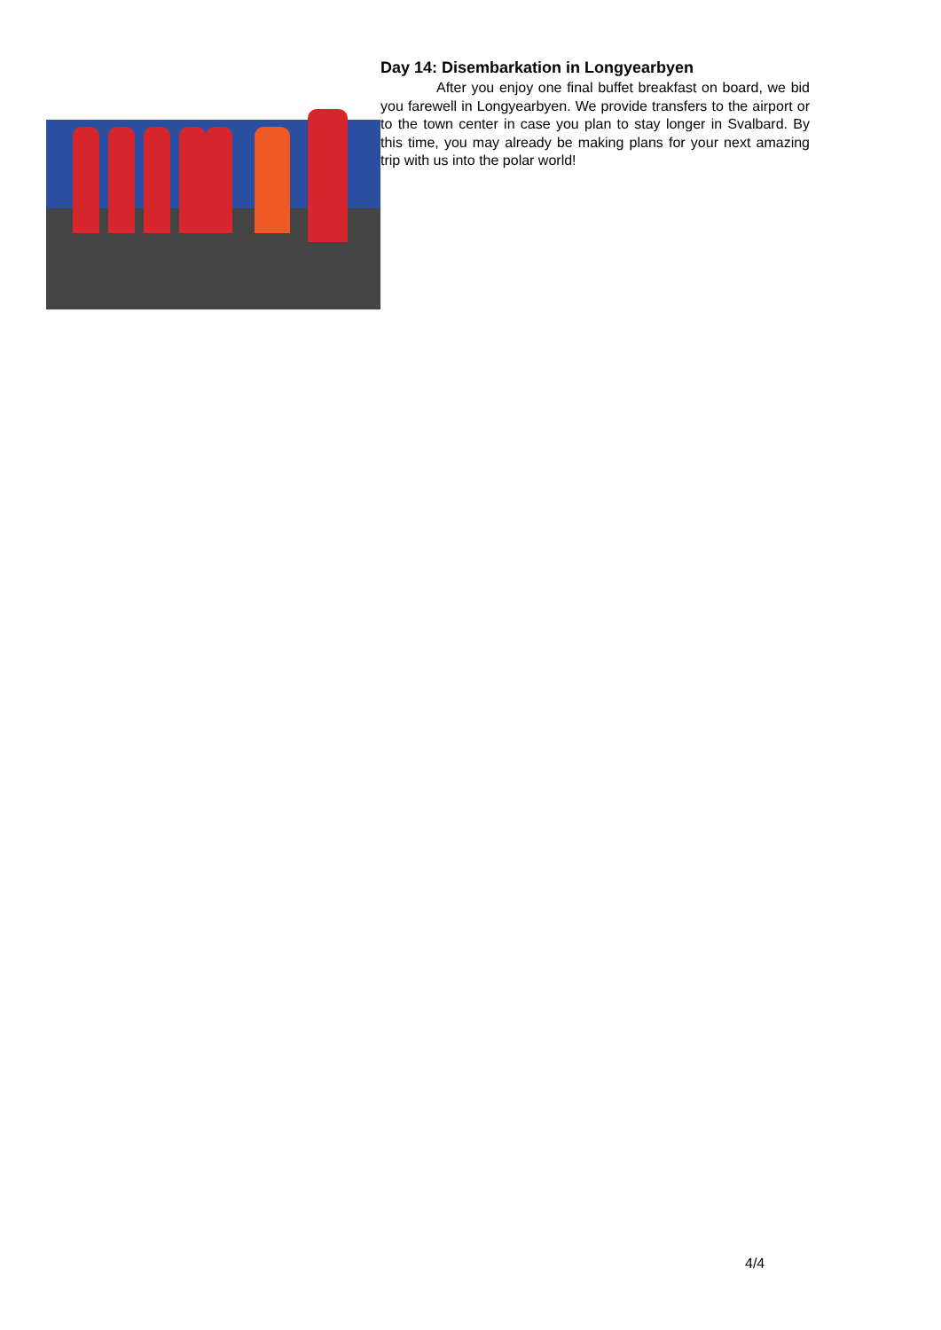Day 14: Disembarkation in Longyearbyen
After you enjoy one final buffet breakfast on board, we bid you farewell in Longyearbyen. We provide transfers to the airport or to the town center in case you plan to stay longer in Svalbard. By this time, you may already be making plans for your next amazing trip with us into the polar world!
4/4